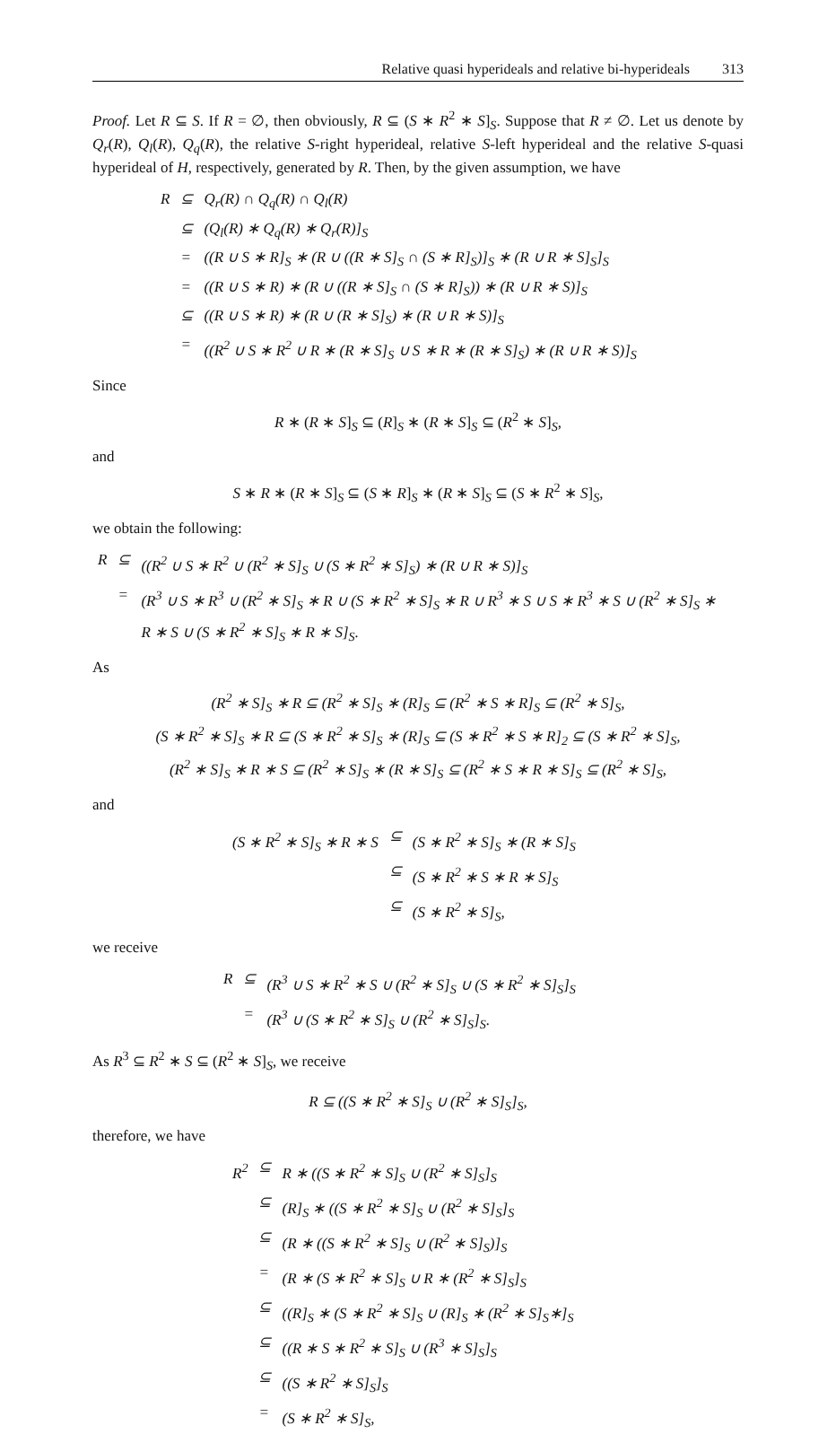Relative quasi hyperideals and relative bi-hyperideals 313
Proof. Let R ⊆ S. If R = ∅, then obviously, R ⊆ (S ∗ R<sup>2</sup> ∗ S]<sub>S</sub>. Suppose that R ≠ ∅. Let us denote by Q<sub>r</sub>(R), Q<sub>l</sub>(R), Q<sub>q</sub>(R), the relative S-right hyperideal, relative S-left hyperideal and the relative S-quasi hyperideal of H, respectively, generated by R. Then, by the given assumption, we have
| R | ⊆ | Q<sub>r</sub>(R) ∩ Q<sub>q</sub>(R) ∩ Q<sub>l</sub>(R) |
| | ⊆ | (Q<sub>l</sub>(R) ∗ Q<sub>q</sub>(R) ∗ Q<sub>r</sub>(R)]<sub>S</sub> |
| | = | ((R ∪ S ∗ R]<sub>S</sub> ∗ (R ∪ ((R ∗ S]<sub>S</sub> ∩ (S ∗ R]<sub>S</sub>)]<sub>S</sub> ∗ (R ∪ R ∗ S]<sub>S</sub>]<sub>S</sub> |
| | = | ((R ∪ S ∗ R) ∗ (R ∪ ((R ∗ S]<sub>S</sub> ∩ (S ∗ R]<sub>S</sub>)) ∗ (R ∪ R ∗ S)]<sub>S</sub> |
| | ⊆ | ((R ∪ S ∗ R) ∗ (R ∪ (R ∗ S]<sub>S</sub>) ∗ (R ∪ R ∗ S)]<sub>S</sub> |
| | = | ((R<sup>2</sup> ∪ S ∗ R<sup>2</sup> ∪ R ∗ (R ∗ S]<sub>S</sub> ∪ S ∗ R ∗ (R ∗ S]<sub>S</sub>) ∗ (R ∪ R ∗ S)]<sub>S</sub> |
Since
R ∗ (R ∗ S]<sub>S</sub> ⊆ (R]<sub>S</sub> ∗ (R ∗ S]<sub>S</sub> ⊆ (R<sup>2</sup> ∗ S]<sub>S</sub>,
and
S ∗ R ∗ (R ∗ S]<sub>S</sub> ⊆ (S ∗ R]<sub>S</sub> ∗ (R ∗ S]<sub>S</sub> ⊆ (S ∗ R<sup>2</sup> ∗ S]<sub>S</sub>,
we obtain the following:
| R | ⊆ | ((R<sup>2</sup> ∪ S ∗ R<sup>2</sup> ∪ (R<sup>2</sup> ∗ S]<sub>S</sub> ∪ (S ∗ R<sup>2</sup> ∗ S]<sub>S</sub>) ∗ (R ∪ R ∗ S)]<sub>S</sub> |
| | = | (R<sup>3</sup> ∪ S ∗ R<sup>3</sup> ∪ (R<sup>2</sup> ∗ S]<sub>S</sub> ∗ R ∪ (S ∗ R<sup>2</sup> ∗ S]<sub>S</sub> ∗ R ∪ R<sup>3</sup> ∗ S ∪ S ∗ R<sup>3</sup> ∗ S ∪ (R<sup>2</sup> ∗ S]<sub>S</sub> ∗ R ∗ S ∪ (S ∗ R<sup>2</sup> ∗ S]<sub>S</sub> ∗ R ∗ S]<sub>S</sub>. |
As
(R<sup>2</sup> ∗ S]<sub>S</sub> ∗ R ⊆ (R<sup>2</sup> ∗ S]<sub>S</sub> ∗ (R]<sub>S</sub> ⊆ (R<sup>2</sup> ∗ S ∗ R]<sub>S</sub> ⊆ (R<sup>2</sup> ∗ S]<sub>S</sub>,
(S ∗ R<sup>2</sup> ∗ S]<sub>S</sub> ∗ R ⊆ (S ∗ R<sup>2</sup> ∗ S]<sub>S</sub> ∗ (R]<sub>S</sub> ⊆ (S ∗ R<sup>2</sup> ∗ S ∗ R]<sub>2</sub> ⊆ (S ∗ R<sup>2</sup> ∗ S]<sub>S</sub>,
(R<sup>2</sup> ∗ S]<sub>S</sub> ∗ R ∗ S ⊆ (R<sup>2</sup> ∗ S]<sub>S</sub> ∗ (R ∗ S]<sub>S</sub> ⊆ (R<sup>2</sup> ∗ S ∗ R ∗ S]<sub>S</sub> ⊆ (R<sup>2</sup> ∗ S]<sub>S</sub>,
and
| (S ∗ R<sup>2</sup> ∗ S]<sub>S</sub> ∗ R ∗ S | ⊆ | (S ∗ R<sup>2</sup> ∗ S]<sub>S</sub> ∗ (R ∗ S]<sub>S</sub> |
| | ⊆ | (S ∗ R<sup>2</sup> ∗ S ∗ R ∗ S]<sub>S</sub> |
| | ⊆ | (S ∗ R<sup>2</sup> ∗ S]<sub>S</sub>, |
we receive
| R | ⊆ | (R<sup>3</sup> ∪ S ∗ R<sup>2</sup> ∗ S ∪ (R<sup>2</sup> ∗ S]<sub>S</sub> ∪ (S ∗ R<sup>2</sup> ∗ S]<sub>S</sub>]<sub>S</sub> |
| | = | (R<sup>3</sup> ∪ (S ∗ R<sup>2</sup> ∗ S]<sub>S</sub> ∪ (R<sup>2</sup> ∗ S]<sub>S</sub>]<sub>S</sub>. |
As R<sup>3</sup> ⊆ R<sup>2</sup> ∗ S ⊆ (R<sup>2</sup> ∗ S]<sub>S</sub>, we receive
R ⊆ ((S ∗ R<sup>2</sup> ∗ S]<sub>S</sub> ∪ (R<sup>2</sup> ∗ S]<sub>S</sub>]<sub>S</sub>,
therefore, we have
| R<sup>2</sup> | ⊆ | R ∗ ((S ∗ R<sup>2</sup> ∗ S]<sub>S</sub> ∪ (R<sup>2</sup> ∗ S]<sub>S</sub>]<sub>S</sub> |
| | ⊆ | (R]<sub>S</sub> ∗ ((S ∗ R<sup>2</sup> ∗ S]<sub>S</sub> ∪ (R<sup>2</sup> ∗ S]<sub>S</sub>]<sub>S</sub> |
| | ⊆ | (R ∗ ((S ∗ R<sup>2</sup> ∗ S]<sub>S</sub> ∪ (R<sup>2</sup> ∗ S]<sub>S</sub>)]<sub>S</sub> |
| | = | (R ∗ (S ∗ R<sup>2</sup> ∗ S]<sub>S</sub> ∪ R ∗ (R<sup>2</sup> ∗ S]<sub>S</sub>]<sub>S</sub> |
| | ⊆ | ((R]<sub>S</sub> ∗ (S ∗ R<sup>2</sup> ∗ S]<sub>S</sub> ∪ (R]<sub>S</sub> ∗ (R<sup>2</sup> ∗ S]<sub>S</sub>∗]<sub>S</sub> |
| | ⊆ | ((R ∗ S ∗ R<sup>2</sup> ∗ S]<sub>S</sub> ∪ (R<sup>3</sup> ∗ S]<sub>S</sub>]<sub>S</sub> |
| | ⊆ | ((S ∗ R<sup>2</sup> ∗ S]<sub>S</sub>]<sub>S</sub> |
| | = | (S ∗ R<sup>2</sup> ∗ S]<sub>S</sub>, |